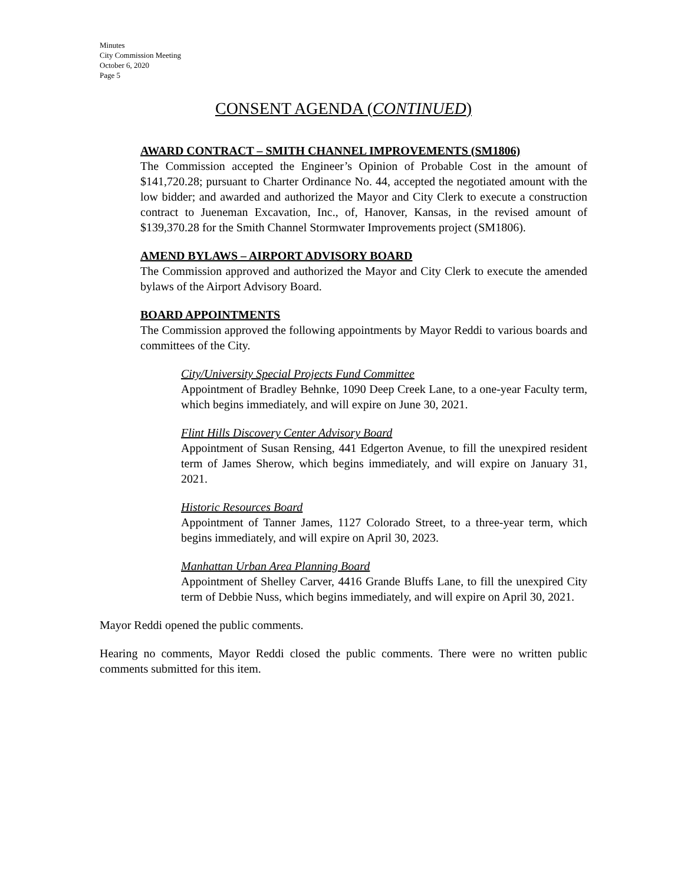Minutes
City Commission Meeting
October 6, 2020
Page 5
CONSENT AGENDA (CONTINUED)
AWARD CONTRACT – SMITH CHANNEL IMPROVEMENTS (SM1806)
The Commission accepted the Engineer’s Opinion of Probable Cost in the amount of $141,720.28; pursuant to Charter Ordinance No. 44, accepted the negotiated amount with the low bidder; and awarded and authorized the Mayor and City Clerk to execute a construction contract to Jueneman Excavation, Inc., of, Hanover, Kansas, in the revised amount of $139,370.28 for the Smith Channel Stormwater Improvements project (SM1806).
AMEND BYLAWS – AIRPORT ADVISORY BOARD
The Commission approved and authorized the Mayor and City Clerk to execute the amended bylaws of the Airport Advisory Board.
BOARD APPOINTMENTS
The Commission approved the following appointments by Mayor Reddi to various boards and committees of the City.
City/University Special Projects Fund Committee
Appointment of Bradley Behnke, 1090 Deep Creek Lane, to a one-year Faculty term, which begins immediately, and will expire on June 30, 2021.
Flint Hills Discovery Center Advisory Board
Appointment of Susan Rensing, 441 Edgerton Avenue, to fill the unexpired resident term of James Sherow, which begins immediately, and will expire on January 31, 2021.
Historic Resources Board
Appointment of Tanner James, 1127 Colorado Street, to a three-year term, which begins immediately, and will expire on April 30, 2023.
Manhattan Urban Area Planning Board
Appointment of Shelley Carver, 4416 Grande Bluffs Lane, to fill the unexpired City term of Debbie Nuss, which begins immediately, and will expire on April 30, 2021.
Mayor Reddi opened the public comments.
Hearing no comments, Mayor Reddi closed the public comments. There were no written public comments submitted for this item.